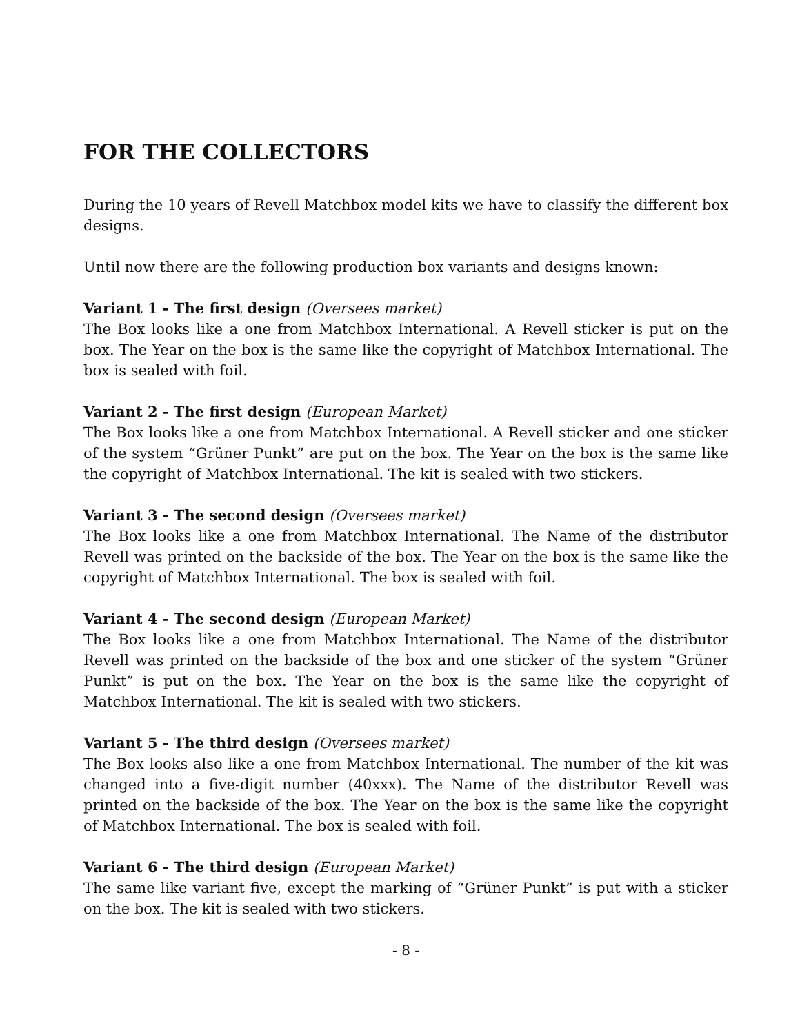FOR THE COLLECTORS
During the 10 years of Revell Matchbox model kits we have to classify the different box designs.
Until now there are the following production box variants and designs known:
Variant 1 - The first design (Oversees market)
The Box looks like a one from Matchbox International. A Revell sticker is put on the box. The Year on the box is the same like the copyright of Matchbox International. The box is sealed with foil.
Variant 2 - The first design (European Market)
The Box looks like a one from Matchbox International. A Revell sticker and one sticker of the system “Grüner Punkt” are put on the box. The Year on the box is the same like the copyright of Matchbox International. The kit is sealed with two stickers.
Variant 3 - The second design (Oversees market)
The Box looks like a one from Matchbox International. The Name of the distributor Revell was printed on the backside of the box. The Year on the box is the same like the copyright of Matchbox International. The box is sealed with foil.
Variant 4 - The second design (European Market)
The Box looks like a one from Matchbox International. The Name of the distributor Revell was printed on the backside of the box and one sticker of the system “Grüner Punkt” is put on the box. The Year on the box is the same like the copyright of Matchbox International. The kit is sealed with two stickers.
Variant 5 - The third design (Oversees market)
The Box looks also like a one from Matchbox International. The number of the kit was changed into a five-digit number (40xxx). The Name of the distributor Revell was printed on the backside of the box. The Year on the box is the same like the copyright of Matchbox International. The box is sealed with foil.
Variant 6 - The third design (European Market)
The same like variant five, except the marking of “Grüner Punkt” is put with a sticker on the box. The kit is sealed with two stickers.
- 8 -